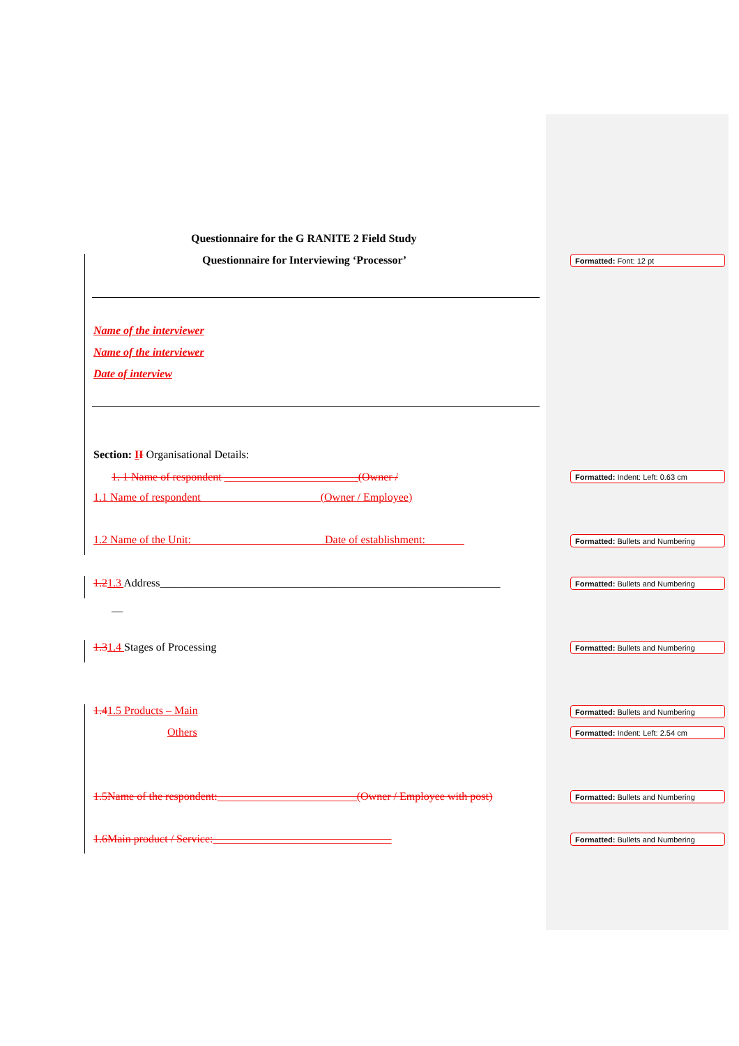Questionnaire for the G RANITE 2 Field Study
Questionnaire for Interviewing ‘Processor’
Formatted: Font: 12 pt
Name of the interviewer
Name of the interviewer
Date of interview
Section: II Organisational Details:
1. 1 Name of respondent ________________________(Owner /
Formatted: Indent: Left: 0.63 cm
1.1 Name of respondent (Owner / Employee)
1.2 Name of the Unit: Date of establishment:
Formatted: Bullets and Numbering
1.21.3 Address_____________________________________________________________
Formatted: Bullets and Numbering
__
1.31.4 Stages of Processing Formatted: Bullets and Numbering
1.41.5 Products – Main Formatted: Bullets and Numbering
Others Formatted: Indent: Left: 2.54 cm
1.5Name of the respondent:_________________________(Owner / Employee with post)
Formatted: Bullets and Numbering
1.6Main product / Service:________________________________
Formatted: Bullets and Numbering